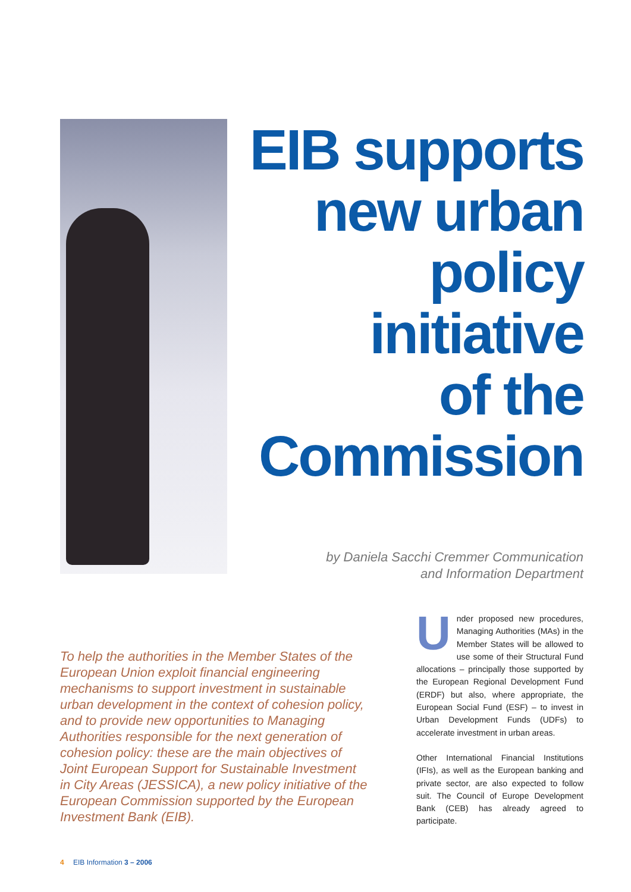EIB supports
new urban
policy
initiative
of the
Commission
by Daniela Sacchi Cremmer Communication
and Information Department
To help the authorities in the Member States of the European Union exploit financial engineering mechanisms to support investment in sustainable urban development in the context of cohesion policy, and to provide new opportunities to Managing Authorities responsible for the next generation of cohesion policy: these are the main objectives of Joint European Support for Sustainable Investment in City Areas (JESSICA), a new policy initiative of the European Commission supported by the European Investment Bank (EIB).
Under proposed new procedures, Managing Authorities (MAs) in the Member States will be allowed to use some of their Structural Fund allocations – principally those supported by the European Regional Development Fund (ERDF) but also, where appropriate, the European Social Fund (ESF) – to invest in Urban Development Funds (UDFs) to accelerate investment in urban areas.
Other International Financial Institutions (IFIs), as well as the European banking and private sector, are also expected to follow suit. The Council of Europe Development Bank (CEB) has already agreed to participate.
4 EIB Information 3 – 2006